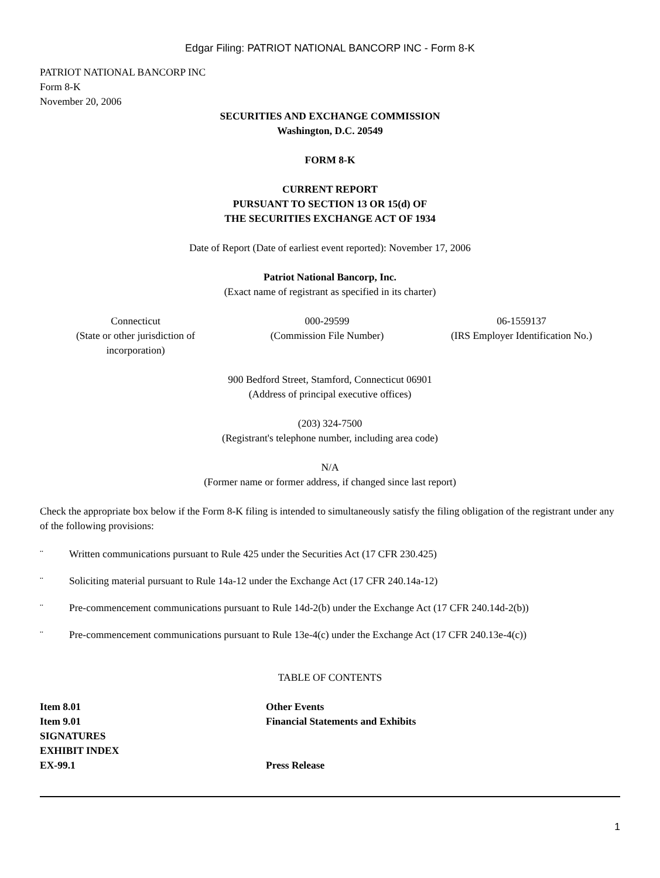Edgar Filing: PATRIOT NATIONAL BANCORP INC - Form 8-K
PATRIOT NATIONAL BANCORP INC
Form 8-K
November 20, 2006
SECURITIES AND EXCHANGE COMMISSION
Washington, D.C. 20549
FORM 8-K
CURRENT REPORT
PURSUANT TO SECTION 13 OR 15(d) OF
THE SECURITIES EXCHANGE ACT OF 1934
Date of Report (Date of earliest event reported): November 17, 2006
Patriot National Bancorp, Inc.
(Exact name of registrant as specified in its charter)
| Connecticut (State or other jurisdiction of incorporation) | 000-29599 (Commission File Number) | 06-1559137 (IRS Employer Identification No.) |
900 Bedford Street, Stamford, Connecticut 06901
(Address of principal executive offices)
(203) 324-7500
(Registrant's telephone number, including area code)
N/A
(Former name or former address, if changed since last report)
Check the appropriate box below if the Form 8-K filing is intended to simultaneously satisfy the filing obligation of the registrant under any of the following provisions:
¨ Written communications pursuant to Rule 425 under the Securities Act (17 CFR 230.425)
¨ Soliciting material pursuant to Rule 14a-12 under the Exchange Act (17 CFR 240.14a-12)
¨ Pre-commencement communications pursuant to Rule 14d-2(b) under the Exchange Act (17 CFR 240.14d-2(b))
¨ Pre-commencement communications pursuant to Rule 13e-4(c) under the Exchange Act (17 CFR 240.13e-4(c))
TABLE OF CONTENTS
| Item 8.01 | Other Events |
| Item 9.01 | Financial Statements and Exhibits |
| SIGNATURES | |
| EXHIBIT INDEX | |
| EX-99.1 | Press Release |
1